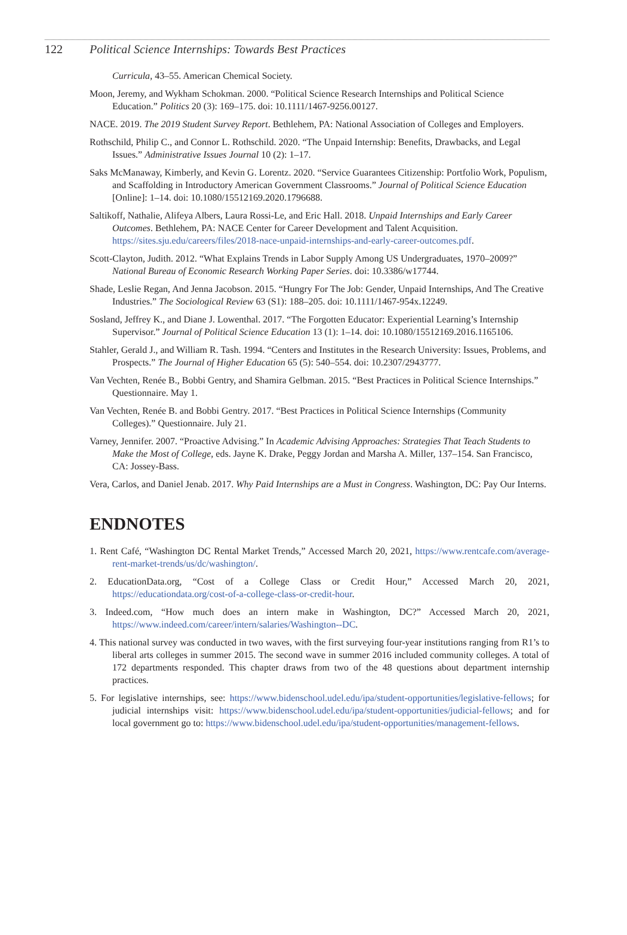122 Political Science Internships: Towards Best Practices
Curricula, 43–55. American Chemical Society.
Moon, Jeremy, and Wykham Schokman. 2000. “Political Science Research Internships and Political Science Education.” Politics 20 (3): 169–175. doi: 10.1111/1467-9256.00127.
NACE. 2019. The 2019 Student Survey Report. Bethlehem, PA: National Association of Colleges and Employers.
Rothschild, Philip C., and Connor L. Rothschild. 2020. “The Unpaid Internship: Benefits, Drawbacks, and Legal Issues.” Administrative Issues Journal 10 (2): 1–17.
Saks McManaway, Kimberly, and Kevin G. Lorentz. 2020. “Service Guarantees Citizenship: Portfolio Work, Populism, and Scaffolding in Introductory American Government Classrooms.” Journal of Political Science Education [Online]: 1–14. doi: 10.1080/15512169.2020.1796688.
Saltikoff, Nathalie, Alifeya Albers, Laura Rossi-Le, and Eric Hall. 2018. Unpaid Internships and Early Career Outcomes. Bethlehem, PA: NACE Center for Career Development and Talent Acquisition. https://sites.sju.edu/careers/files/2018-nace-unpaid-internships-and-early-career-outcomes.pdf.
Scott-Clayton, Judith. 2012. “What Explains Trends in Labor Supply Among US Undergraduates, 1970–2009?” National Bureau of Economic Research Working Paper Series. doi: 10.3386/w17744.
Shade, Leslie Regan, And Jenna Jacobson. 2015. “Hungry For The Job: Gender, Unpaid Internships, And The Creative Industries.” The Sociological Review 63 (S1): 188–205. doi: 10.1111/1467-954x.12249.
Sosland, Jeffrey K., and Diane J. Lowenthal. 2017. “The Forgotten Educator: Experiential Learning’s Internship Supervisor.” Journal of Political Science Education 13 (1): 1–14. doi: 10.1080/15512169.2016.1165106.
Stahler, Gerald J., and William R. Tash. 1994. “Centers and Institutes in the Research University: Issues, Problems, and Prospects.” The Journal of Higher Education 65 (5): 540–554. doi: 10.2307/2943777.
Van Vechten, Renée B., Bobbi Gentry, and Shamira Gelbman. 2015. “Best Practices in Political Science Internships.” Questionnaire. May 1.
Van Vechten, Renée B. and Bobbi Gentry. 2017. “Best Practices in Political Science Internships (Community Colleges).” Questionnaire. July 21.
Varney, Jennifer. 2007. “Proactive Advising.” In Academic Advising Approaches: Strategies That Teach Students to Make the Most of College, eds. Jayne K. Drake, Peggy Jordan and Marsha A. Miller, 137–154. San Francisco, CA: Jossey-Bass.
Vera, Carlos, and Daniel Jenab. 2017. Why Paid Internships are a Must in Congress. Washington, DC: Pay Our Interns.
ENDNOTES
1. Rent Café, “Washington DC Rental Market Trends,” Accessed March 20, 2021, https://www.rentcafe.com/average-rent-market-trends/us/dc/washington/.
2. EducationData.org, “Cost of a College Class or Credit Hour,” Accessed March 20, 2021, https://educationdata.org/cost-of-a-college-class-or-credit-hour.
3. Indeed.com, “How much does an intern make in Washington, DC?” Accessed March 20, 2021, https://www.indeed.com/career/intern/salaries/Washington--DC.
4. This national survey was conducted in two waves, with the first surveying four-year institutions ranging from R1’s to liberal arts colleges in summer 2015. The second wave in summer 2016 included community colleges. A total of 172 departments responded. This chapter draws from two of the 48 questions about department internship practices.
5. For legislative internships, see: https://www.bidenschool.udel.edu/ipa/student-opportunities/legislative-fellows; for judicial internships visit: https://www.bidenschool.udel.edu/ipa/student-opportunities/judicial-fellows; and for local government go to: https://www.bidenschool.udel.edu/ipa/student-opportunities/management-fellows.